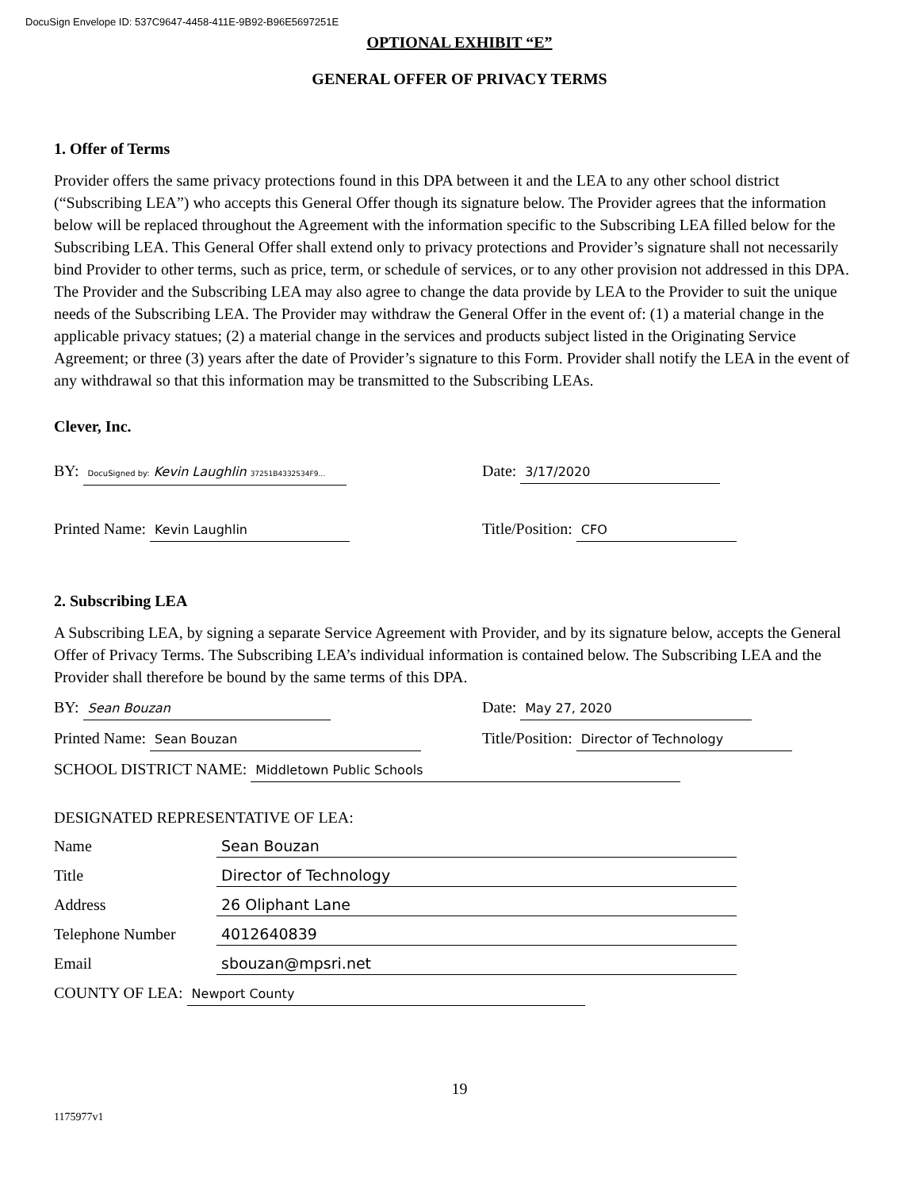DocuSign Envelope ID: 537C9647-4458-411E-9B92-B96E5697251E
OPTIONAL EXHIBIT “E”
GENERAL OFFER OF PRIVACY TERMS
1. Offer of Terms
Provider offers the same privacy protections found in this DPA between it and the LEA to any other school district (“Subscribing LEA”) who accepts this General Offer though its signature below. The Provider agrees that the information below will be replaced throughout the Agreement with the information specific to the Subscribing LEA filled below for the Subscribing LEA. This General Offer shall extend only to privacy protections and Provider’s signature shall not necessarily bind Provider to other terms, such as price, term, or schedule of services, or to any other provision not addressed in this DPA. The Provider and the Subscribing LEA may also agree to change the data provide by LEA to the Provider to suit the unique needs of the Subscribing LEA. The Provider may withdraw the General Offer in the event of: (1) a material change in the applicable privacy statues; (2) a material change in the services and products subject listed in the Originating Service Agreement; or three (3) years after the date of Provider’s signature to this Form. Provider shall notify the LEA in the event of any withdrawal so that this information may be transmitted to the Subscribing LEAs.
Clever, Inc.
BY: DocuSigned by: Kevin Laughlin 37251B4332534F9...
Date: 3/17/2020
Printed Name: Kevin Laughlin
Title/Position: CFO
2. Subscribing LEA
A Subscribing LEA, by signing a separate Service Agreement with Provider, and by its signature below, accepts the General Offer of Privacy Terms. The Subscribing LEA’s individual information is contained below. The Subscribing LEA and the Provider shall therefore be bound by the same terms of this DPA.
BY: Sean Bouzan
Date: May 27, 2020
Printed Name: Sean Bouzan
Title/Position: Director of Technology
SCHOOL DISTRICT NAME: Middletown Public Schools
DESIGNATED REPRESENTATIVE OF LEA:
Name Sean Bouzan
Title Director of Technology
Address 26 Oliphant Lane
Telephone Number 4012640839
Email sbouzan@mpsri.net
COUNTY OF LEA: Newport County
19
1175977v1